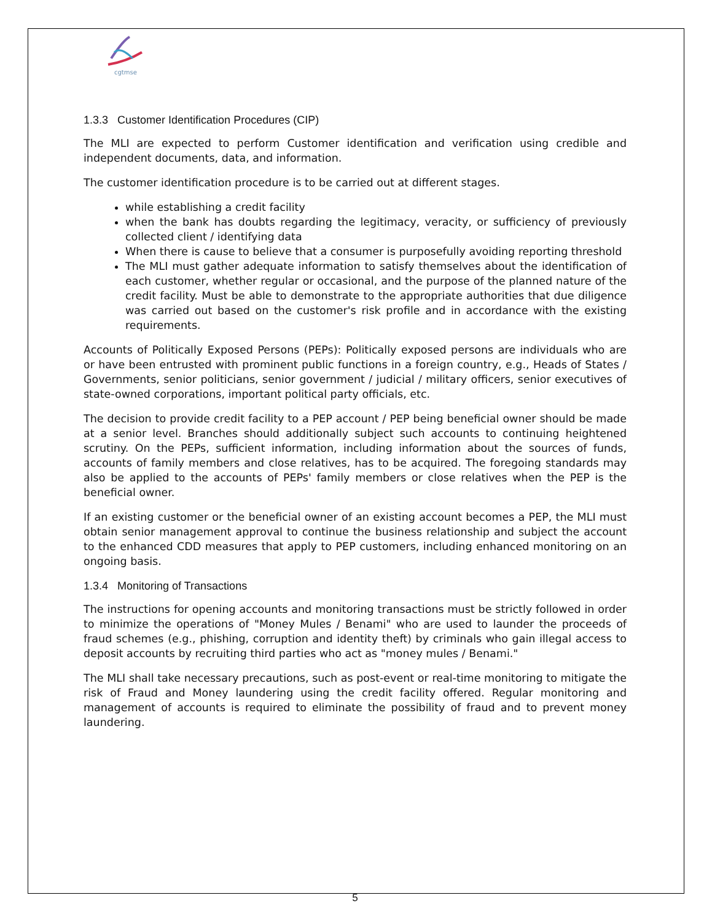cgtmse
1.3.3 Customer Identification Procedures (CIP)
The MLI are expected to perform Customer identification and verification using credible and independent documents, data, and information.
The customer identification procedure is to be carried out at different stages.
while establishing a credit facility
when the bank has doubts regarding the legitimacy, veracity, or sufficiency of previously collected client / identifying data
When there is cause to believe that a consumer is purposefully avoiding reporting threshold
The MLI must gather adequate information to satisfy themselves about the identification of each customer, whether regular or occasional, and the purpose of the planned nature of the credit facility. Must be able to demonstrate to the appropriate authorities that due diligence was carried out based on the customer's risk profile and in accordance with the existing requirements.
Accounts of Politically Exposed Persons (PEPs): Politically exposed persons are individuals who are or have been entrusted with prominent public functions in a foreign country, e.g., Heads of States / Governments, senior politicians, senior government / judicial / military officers, senior executives of state-owned corporations, important political party officials, etc.
The decision to provide credit facility to a PEP account / PEP being beneficial owner should be made at a senior level. Branches should additionally subject such accounts to continuing heightened scrutiny. On the PEPs, sufficient information, including information about the sources of funds, accounts of family members and close relatives, has to be acquired. The foregoing standards may also be applied to the accounts of PEPs' family members or close relatives when the PEP is the beneficial owner.
If an existing customer or the beneficial owner of an existing account becomes a PEP, the MLI must obtain senior management approval to continue the business relationship and subject the account to the enhanced CDD measures that apply to PEP customers, including enhanced monitoring on an ongoing basis.
1.3.4 Monitoring of Transactions
The instructions for opening accounts and monitoring transactions must be strictly followed in order to minimize the operations of "Money Mules / Benami" who are used to launder the proceeds of fraud schemes (e.g., phishing, corruption and identity theft) by criminals who gain illegal access to deposit accounts by recruiting third parties who act as "money mules / Benami."
The MLI shall take necessary precautions, such as post-event or real-time monitoring to mitigate the risk of Fraud and Money laundering using the credit facility offered. Regular monitoring and management of accounts is required to eliminate the possibility of fraud and to prevent money laundering.
5